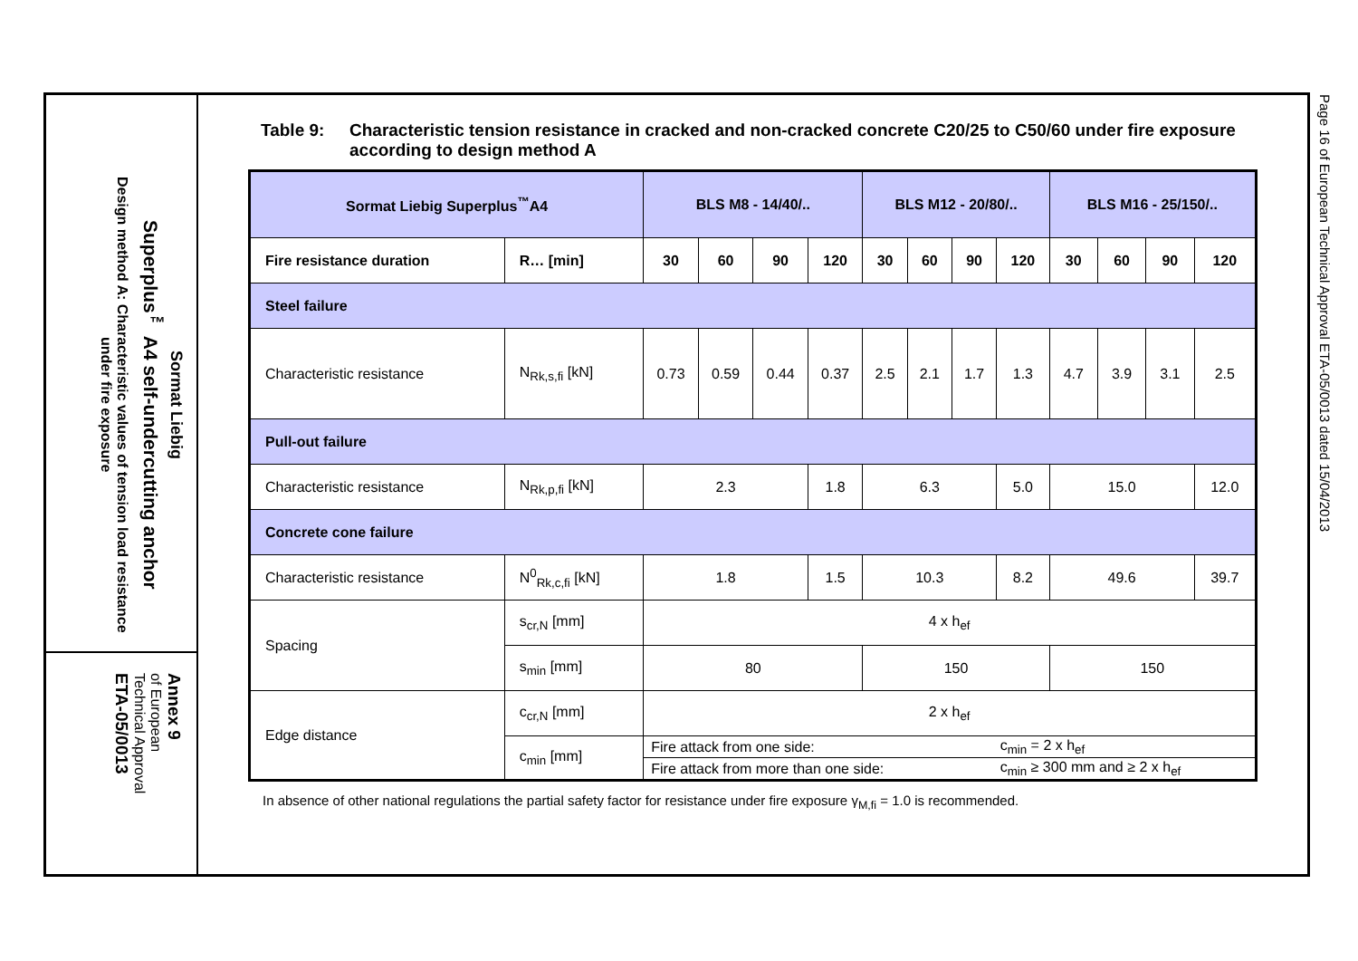Sormat Liebig
Superplus<sup>™</sup> A4 self-undercutting anchor
Design method A: Characteristic values of tension load resistance under fire exposure
Annex 9
of European
Technical Approval
ETA-05/0013
Table 9: Characteristic tension resistance in cracked and non-cracked concrete C20/25 to C50/60 under fire exposure according to design method A
| Sormat Liebig Superplus<sup>™</sup>A4 | | BLS M8 - 14/40/.. | | | | BLS M12 - 20/80/.. | | | | BLS M16 - 25/150/.. | | | |
| Fire resistance duration | R… [min] | 30 | 60 | 90 | 120 | 30 | 60 | 90 | 120 | 30 | 60 | 90 | 120 |
| Steel failure | | | | | | | | | | | | | |
| Characteristic resistance | N<sub>Rk,s,fi</sub> [kN] | 0.73 | 0.59 | 0.44 | 0.37 | 2.5 | 2.1 | 1.7 | 1.3 | 4.7 | 3.9 | 3.1 | 2.5 |
| Pull-out failure | | | | | | | | | | | | | |
| Characteristic resistance | N<sub>Rk,p,fi</sub> [kN] | 2.3 | | | 1.8 | 6.3 | | | 5.0 | 15.0 | | | 12.0 |
| Concrete cone failure | | | | | | | | | | | | | |
| Characteristic resistance | N<sup>0</sup><sub>Rk,c,fi</sub> [kN] | 1.8 | | | 1.5 | 10.3 | | | 8.2 | 49.6 | | | 39.7 |
| Spacing | s<sub>cr,N</sub> [mm] | 4 x h<sub>ef</sub> | | | | | | | | | | | |
| | s<sub>min</sub> [mm] | 80 | | | | 150 | | | | 150 | | | |
| Edge distance | c<sub>cr,N</sub> [mm] | 2 x h<sub>ef</sub> | | | | | | | | | | | |
| | c<sub>min</sub> [mm] | Fire attack from one side: | | | | | | | c<sub>min</sub> = 2 x h<sub>ef</sub> | | | | |
| | | Fire attack from more than one side: | | | | | | | c<sub>min</sub> ≥ 300 mm and ≥ 2 x h<sub>ef</sub> | | | | |
In absence of other national regulations the partial safety factor for resistance under fire exposure γ<sub>M,fi</sub> = 1.0 is recommended.
Page 16 of European Technical Approval ETA-05/0013 dated 15/04/2013